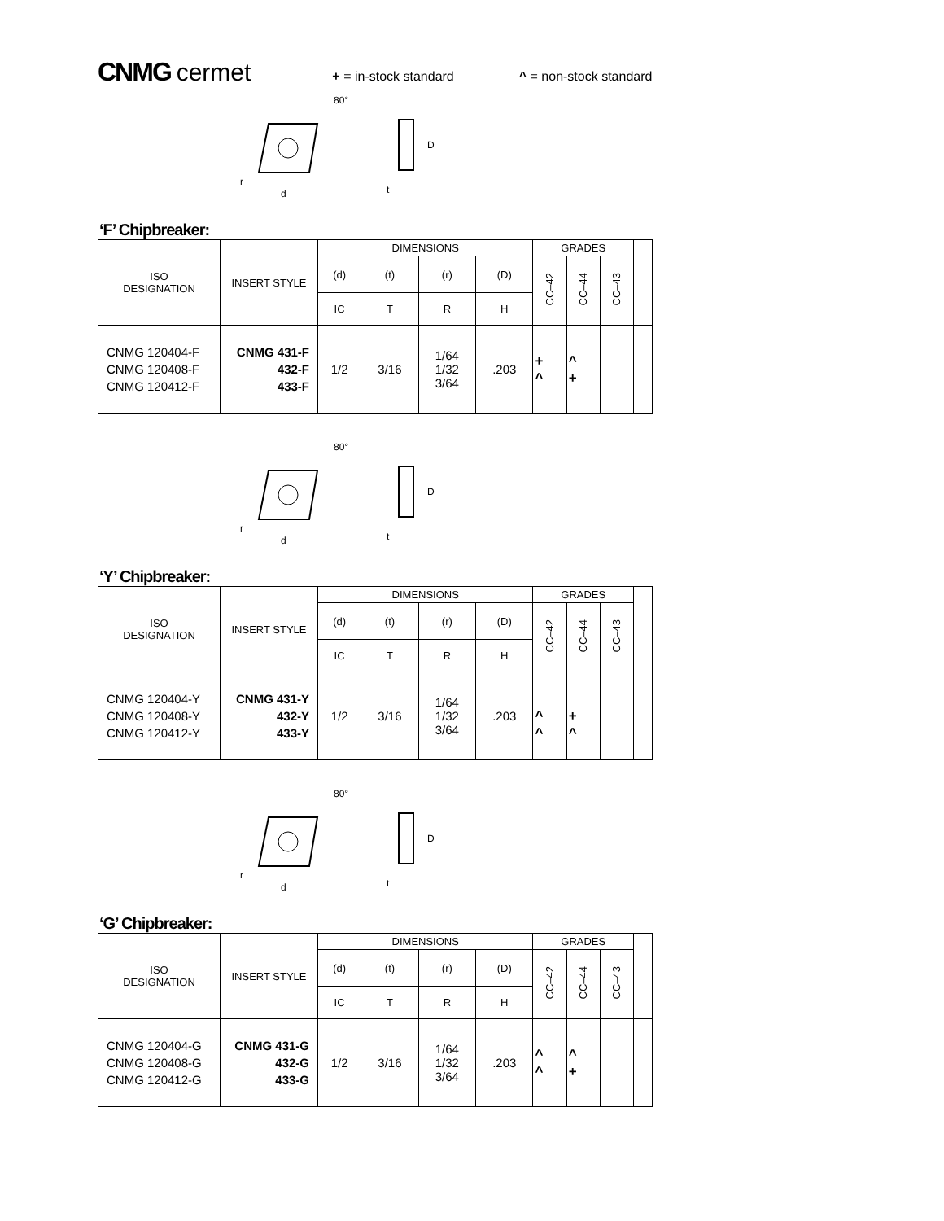CNMG cermet
+ = in-stock standard ^ = non-stock standard
80°
r
d
D
t
‘F’ Chipbreaker:
| ISO DESIGNATION | INSERT STYLE | DIMENSIONS | | | | GRADES | | | |
| | | (d) | (t) | (r) | (D) | CC–42 | CC–44 | CC–43 | |
| | | IC | T | R | H | | | | |
| CNMG 120404-F CNMG 120408-F CNMG 120412-F | CNMG 431-F 432-F 433-F | 1/2 | 3/16 | 1/64 1/32 3/64 | .203 | + ^ | ^ + | | |
80°
r
d
D
t
‘Y’ Chipbreaker:
| ISO DESIGNATION | INSERT STYLE | DIMENSIONS | | | | GRADES | | | |
| | | (d) | (t) | (r) | (D) | CC–42 | CC–44 | CC–43 | |
| | | IC | T | R | H | | | | |
| CNMG 120404-Y CNMG 120408-Y CNMG 120412-Y | CNMG 431-Y 432-Y 433-Y | 1/2 | 3/16 | 1/64 1/32 3/64 | .203 | ^ ^ | + ^ | | |
80°
r
d
D
t
‘G’ Chipbreaker:
| ISO DESIGNATION | INSERT STYLE | DIMENSIONS | | | | GRADES | | | |
| | | (d) | (t) | (r) | (D) | CC–42 | CC–44 | CC–43 | |
| | | IC | T | R | H | | | | |
| CNMG 120404-G CNMG 120408-G CNMG 120412-G | CNMG 431-G 432-G 433-G | 1/2 | 3/16 | 1/64 1/32 3/64 | .203 | ^ ^ | ^ + | | |